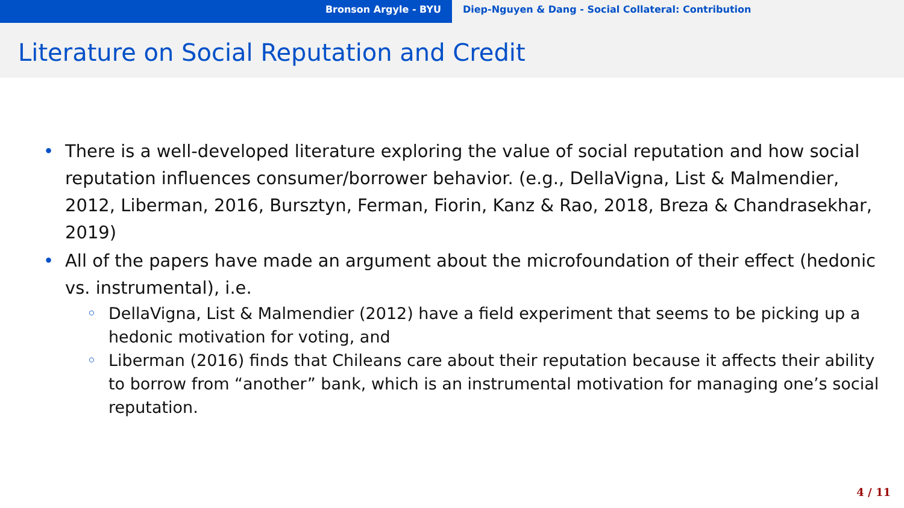Bronson Argyle - BYU Diep-Nguyen & Dang - Social Collateral: Contribution
Literature on Social Reputation and Credit
• There is a well-developed literature exploring the value of social reputation and how social reputation influences consumer/borrower behavior. (e.g., DellaVigna, List & Malmendier, 2012, Liberman, 2016, Bursztyn, Ferman, Fiorin, Kanz & Rao, 2018, Breza & Chandrasekhar, 2019)
• All of the papers have made an argument about the microfoundation of their effect (hedonic vs. instrumental), i.e.
◦ DellaVigna, List & Malmendier (2012) have a field experiment that seems to be picking up a hedonic motivation for voting, and
◦ Liberman (2016) finds that Chileans care about their reputation because it affects their ability to borrow from “another” bank, which is an instrumental motivation for managing one’s social reputation.
4 / 11